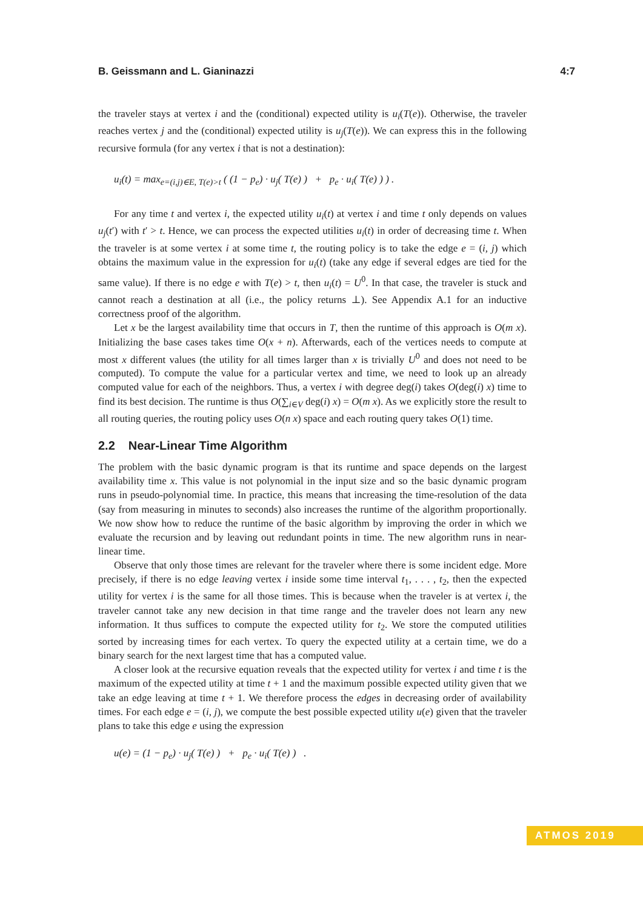B. Geissmann and L. Gianinazzi 4:7
the traveler stays at vertex i and the (conditional) expected utility is u<sub>i</sub>(T(e)). Otherwise, the traveler reaches vertex j and the (conditional) expected utility is u<sub>j</sub>(T(e)). We can express this in the following recursive formula (for any vertex i that is not a destination):
u<sub>i</sub>(t) = max<sub>e=(i,j)∈E, T(e)>t</sub> ( (1 − p<sub>e</sub>) · u<sub>j</sub>( T(e) ) + p<sub>e</sub> · u<sub>i</sub>( T(e) ) ) .
For any time t and vertex i, the expected utility u<sub>i</sub>(t) at vertex i and time t only depends on values u<sub>j</sub>(t′) with t′ > t. Hence, we can process the expected utilities u<sub>i</sub>(t) in order of decreasing time t. When the traveler is at some vertex i at some time t, the routing policy is to take the edge e = (i, j) which obtains the maximum value in the expression for u<sub>i</sub>(t) (take any edge if several edges are tied for the same value). If there is no edge e with T(e) > t, then u<sub>i</sub>(t) = U<sup>0</sup>. In that case, the traveler is stuck and cannot reach a destination at all (i.e., the policy returns ⊥). See Appendix A.1 for an inductive correctness proof of the algorithm.
Let x be the largest availability time that occurs in T, then the runtime of this approach is O(m x). Initializing the base cases takes time O(x + n). Afterwards, each of the vertices needs to compute at most x different values (the utility for all times larger than x is trivially U<sup>0</sup> and does not need to be computed). To compute the value for a particular vertex and time, we need to look up an already computed value for each of the neighbors. Thus, a vertex i with degree deg(i) takes O(deg(i) x) time to find its best decision. The runtime is thus O(∑<sub>i∈V</sub> deg(i) x) = O(m x). As we explicitly store the result to all routing queries, the routing policy uses O(n x) space and each routing query takes O(1) time.
2.2 Near-Linear Time Algorithm
The problem with the basic dynamic program is that its runtime and space depends on the largest availability time x. This value is not polynomial in the input size and so the basic dynamic program runs in pseudo-polynomial time. In practice, this means that increasing the time-resolution of the data (say from measuring in minutes to seconds) also increases the runtime of the algorithm proportionally. We now show how to reduce the runtime of the basic algorithm by improving the order in which we evaluate the recursion and by leaving out redundant points in time. The new algorithm runs in near-linear time.
Observe that only those times are relevant for the traveler where there is some incident edge. More precisely, if there is no edge leaving vertex i inside some time interval t<sub>1</sub>, . . . , t<sub>2</sub>, then the expected utility for vertex i is the same for all those times. This is because when the traveler is at vertex i, the traveler cannot take any new decision in that time range and the traveler does not learn any new information. It thus suffices to compute the expected utility for t<sub>2</sub>. We store the computed utilities sorted by increasing times for each vertex. To query the expected utility at a certain time, we do a binary search for the next largest time that has a computed value.
A closer look at the recursive equation reveals that the expected utility for vertex i and time t is the maximum of the expected utility at time t + 1 and the maximum possible expected utility given that we take an edge leaving at time t + 1. We therefore process the edges in decreasing order of availability times. For each edge e = (i, j), we compute the best possible expected utility u(e) given that the traveler plans to take this edge e using the expression
u(e) = (1 − p<sub>e</sub>) · u<sub>j</sub>( T(e) ) + p<sub>e</sub> · u<sub>i</sub>( T(e) ) .
ATMOS 2019